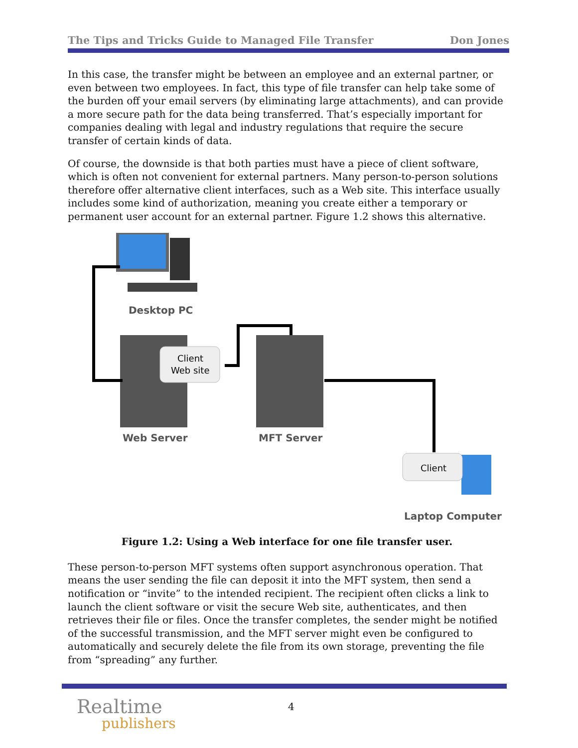The Tips and Tricks Guide to Managed File Transfer Don Jones
In this case, the transfer might be between an employee and an external partner, or even between two employees. In fact, this type of file transfer can help take some of the burden off your email servers (by eliminating large attachments), and can provide a more secure path for the data being transferred. That’s especially important for companies dealing with legal and industry regulations that require the secure transfer of certain kinds of data.
Of course, the downside is that both parties must have a piece of client software, which is often not convenient for external partners. Many person-to-person solutions therefore offer alternative client interfaces, such as a Web site. This interface usually includes some kind of authorization, meaning you create either a temporary or permanent user account for an external partner. Figure 1.2 shows this alternative.
Desktop PC
Client
Web site
Web Server
MFT Server
Client
Laptop Computer
Figure 1.2: Using a Web interface for one file transfer user.
These person-to-person MFT systems often support asynchronous operation. That means the user sending the file can deposit it into the MFT system, then send a notification or “invite” to the intended recipient. The recipient often clicks a link to launch the client software or visit the secure Web site, authenticates, and then retrieves their file or files. Once the transfer completes, the sender might be notified of the successful transmission, and the MFT server might even be configured to automatically and securely delete the file from its own storage, preventing the file from “spreading” any further.
Realtime
publishers
4